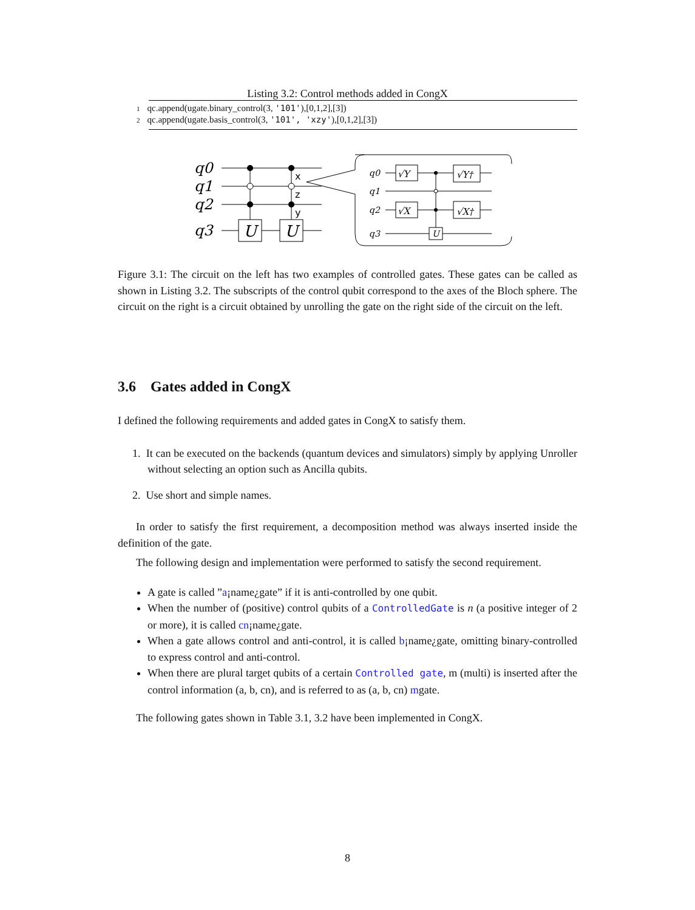Listing 3.2: Control methods added in CongX
1 qc.append(ugate.binary_control(3, '101'),[0,1,2],[3])
2 qc.append(ugate.basis_control(3, '101', 'xzy'),[0,1,2],[3])
q0
q1
q2
q3
U
U
x
z
y
q0
q1
q2
q3
√Y
√Y†
√X
√X†
U
Figure 3.1: The circuit on the left has two examples of controlled gates. These gates can be called as shown in Listing 3.2. The subscripts of the control qubit correspond to the axes of the Bloch sphere. The circuit on the right is a circuit obtained by unrolling the gate on the right side of the circuit on the left.
3.6 Gates added in CongX
I defined the following requirements and added gates in CongX to satisfy them.
1. It can be executed on the backends (quantum devices and simulators) simply by applying Unroller without selecting an option such as Ancilla qubits.
2. Use short and simple names.
In order to satisfy the first requirement, a decomposition method was always inserted inside the definition of the gate.
The following design and implementation were performed to satisfy the second requirement.
A gate is called ”a¡name¿gate” if it is anti-controlled by one qubit.
When the number of (positive) control qubits of a ControlledGate is n (a positive integer of 2 or more), it is called cn¡name¿gate.
When a gate allows control and anti-control, it is called b¡name¿gate, omitting binary-controlled to express control and anti-control.
When there are plural target qubits of a certain Controlled gate, m (multi) is inserted after the control information (a, b, cn), and is referred to as (a, b, cn) mgate.
The following gates shown in Table 3.1, 3.2 have been implemented in CongX.
8